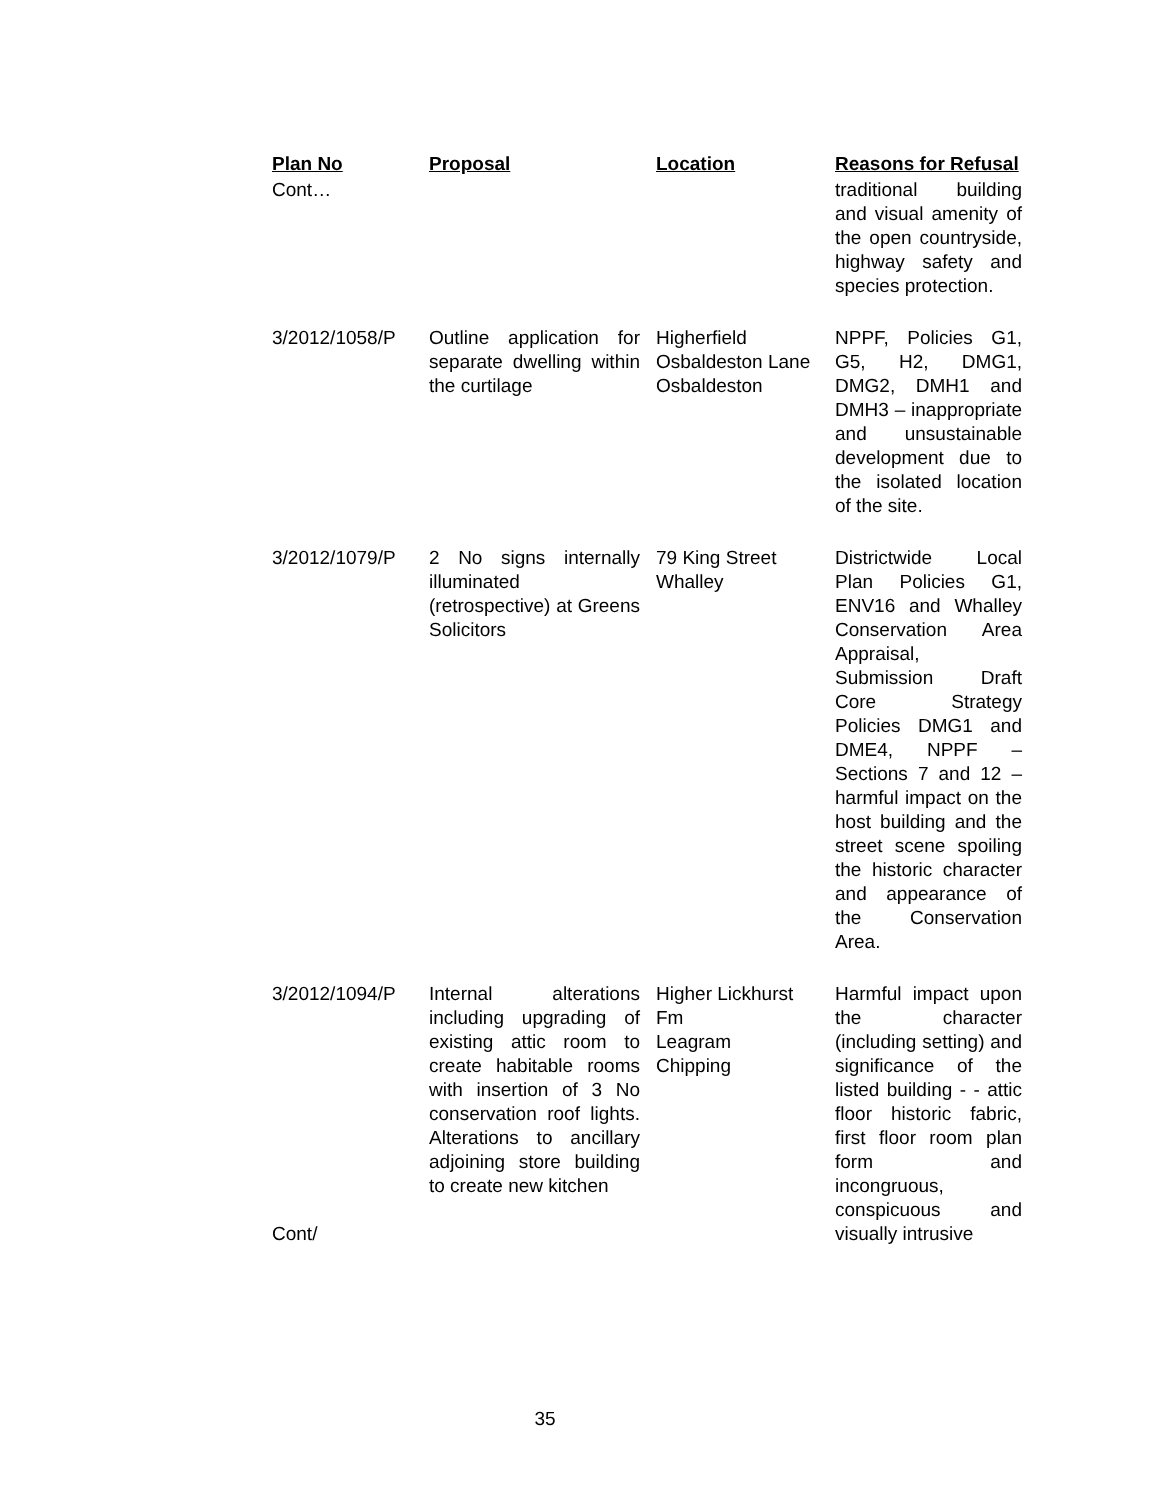| Plan No | Proposal | Location | Reasons for Refusal |
| --- | --- | --- | --- |
| Cont… | | | traditional building and visual amenity of the open countryside, highway safety and species protection. |
| 3/2012/1058/P | Outline application for separate dwelling within the curtilage | Higherfield Osbaldeston Lane Osbaldeston | NPPF, Policies G1, G5, H2, DMG1, DMG2, DMH1 and DMH3 – inappropriate and unsustainable development due to the isolated location of the site. |
| 3/2012/1079/P | 2 No signs internally illuminated (retrospective) at Greens Solicitors | 79 King Street Whalley | Districtwide Local Plan Policies G1, ENV16 and Whalley Conservation Area Appraisal, Submission Draft Core Strategy Policies DMG1 and DME4, NPPF – Sections 7 and 12 – harmful impact on the host building and the street scene spoiling the historic character and appearance of the Conservation Area. |
| 3/2012/1094/P Cont/ | Internal alterations including upgrading of existing attic room to create habitable rooms with insertion of 3 No conservation roof lights. Alterations to ancillary adjoining store building to create new kitchen | Higher Lickhurst Fm Leagram Chipping | Harmful impact upon the character (including setting) and significance of the listed building - - attic floor historic fabric, first floor room plan form and incongruous, conspicuous and visually intrusive |
35